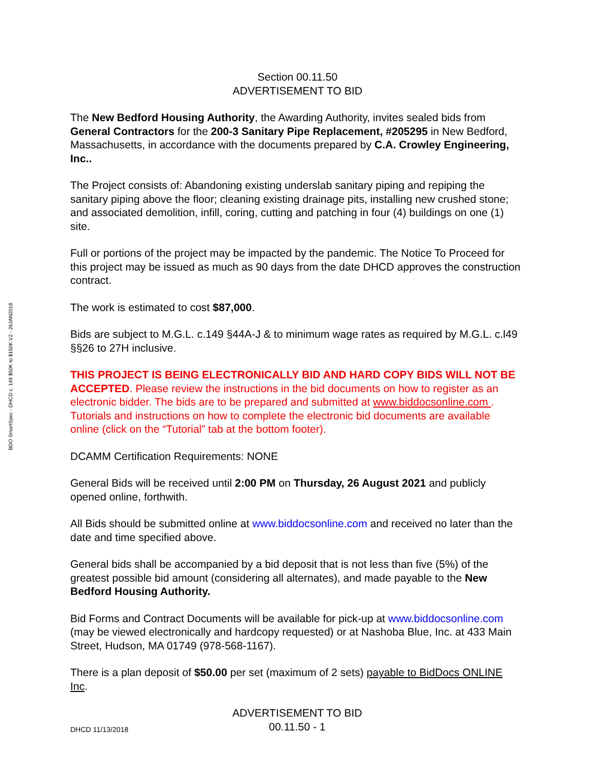BDO SmartSpec - DHCD c. 149 $50K to $150K V2 - 26JAN2018
Section 00.11.50
ADVERTISEMENT TO BID
The New Bedford Housing Authority, the Awarding Authority, invites sealed bids from General Contractors for the 200-3 Sanitary Pipe Replacement, #205295 in New Bedford, Massachusetts, in accordance with the documents prepared by C.A. Crowley Engineering, Inc..
The Project consists of: Abandoning existing underslab sanitary piping and repiping the sanitary piping above the floor; cleaning existing drainage pits, installing new crushed stone; and associated demolition, infill, coring, cutting and patching in four (4) buildings on one (1) site.
Full or portions of the project may be impacted by the pandemic. The Notice To Proceed for this project may be issued as much as 90 days from the date DHCD approves the construction contract.
The work is estimated to cost $87,000.
Bids are subject to M.G.L. c.149 §44A-J & to minimum wage rates as required by M.G.L. c.l49 §§26 to 27H inclusive.
THIS PROJECT IS BEING ELECTRONICALLY BID AND HARD COPY BIDS WILL NOT BE ACCEPTED. Please review the instructions in the bid documents on how to register as an electronic bidder. The bids are to be prepared and submitted at www.biddocsonline.com . Tutorials and instructions on how to complete the electronic bid documents are available online (click on the “Tutorial” tab at the bottom footer).
DCAMM Certification Requirements: NONE
General Bids will be received until 2:00 PM on Thursday, 26 August 2021 and publicly opened online, forthwith.
All Bids should be submitted online at www.biddocsonline.com and received no later than the date and time specified above.
General bids shall be accompanied by a bid deposit that is not less than five (5%) of the greatest possible bid amount (considering all alternates), and made payable to the New Bedford Housing Authority.
Bid Forms and Contract Documents will be available for pick-up at www.biddocsonline.com (may be viewed electronically and hardcopy requested) or at Nashoba Blue, Inc. at 433 Main Street, Hudson, MA 01749 (978-568-1167).
There is a plan deposit of $50.00 per set (maximum of 2 sets) payable to BidDocs ONLINE Inc.
DHCD 11/13/2018
ADVERTISEMENT TO BID
00.11.50 - 1